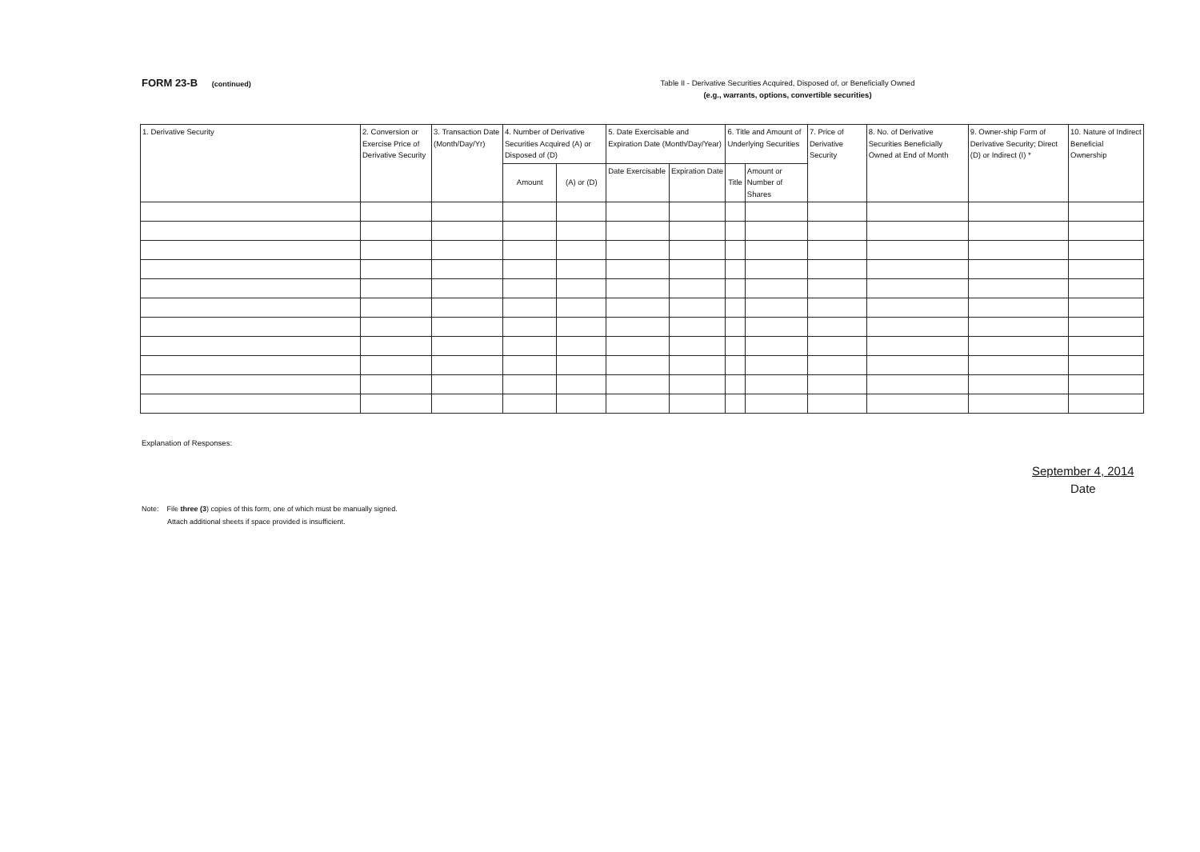FORM 23-B (continued)
Table II - Derivative Securities Acquired, Disposed of, or Beneficially Owned
(e.g., warrants, options, convertible securities)
| 1. Derivative Security | 2. Conversion or Exercise Price of Derivative Security | 3. Transaction Date (Month/Day/Yr) | 4. Number of Derivative Securities Acquired (A) or Disposed of (D) | | 5. Date Exercisable and Expiration Date (Month/Day/Year) | | 6. Title and Amount of Underlying Securities | | 7. Price of Derivative Security | 8. No. of Derivative Securities Beneficially Owned at End of Month | 9. Owner-ship Form of Derivative Security; Direct (D) or Indirect (I) * | 10. Nature of Indirect Beneficial Ownership |
| --- | --- | --- | --- | --- | --- | --- | --- | --- | --- | --- | --- | --- |
| | | | Amount | (A) or (D) | Date Exercisable | Expiration Date | Title | Amount or Number of Shares | | | | |
Explanation of Responses:
September 4, 2014
Date
Note: File three (3) copies of this form, one of which must be manually signed.
Attach additional sheets if space provided is insufficient.